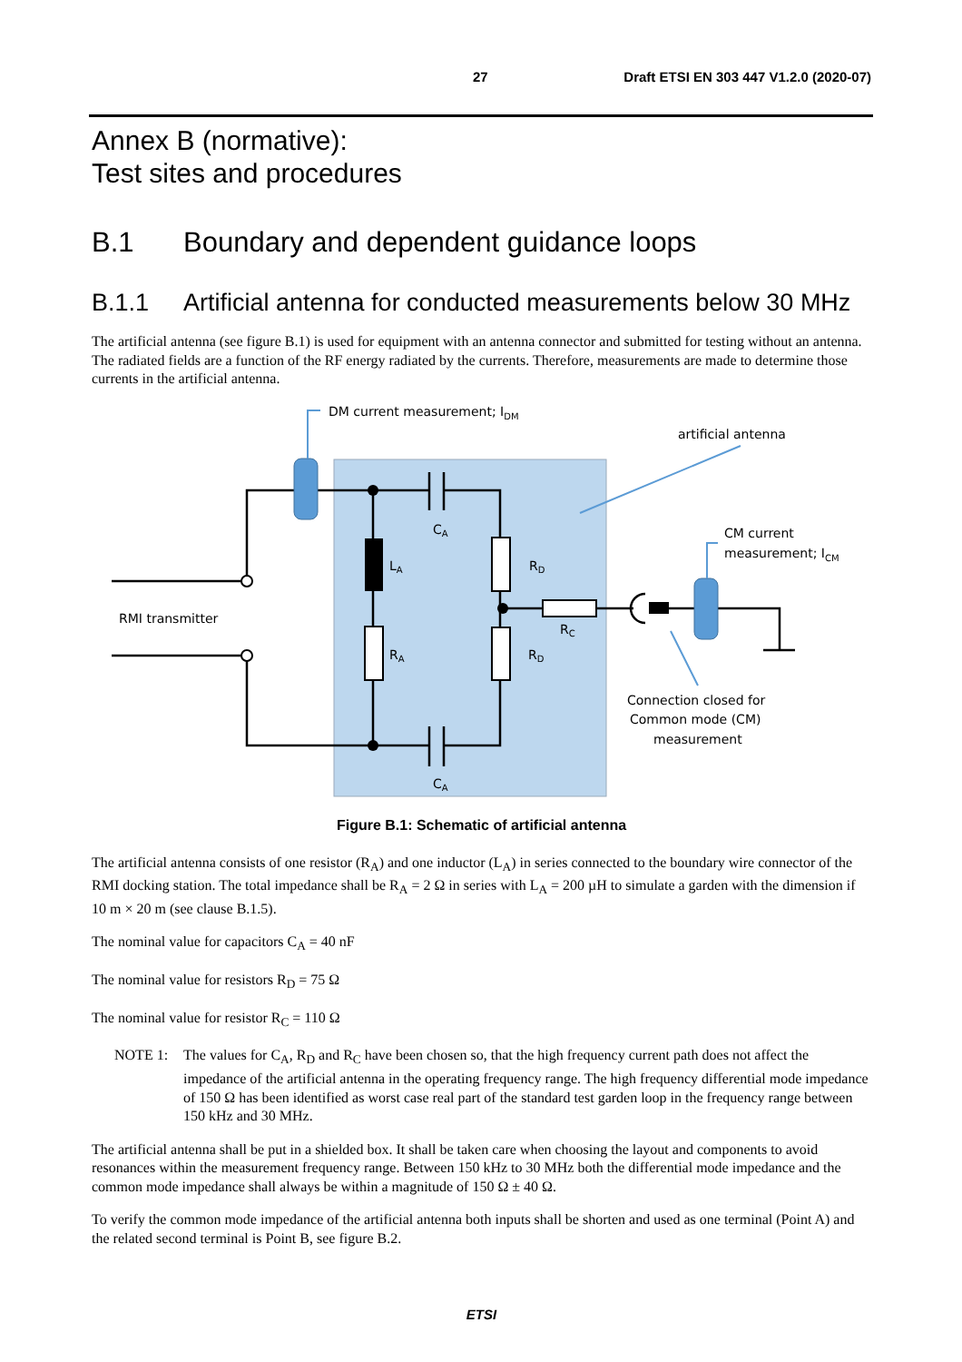27 Draft ETSI EN 303 447 V1.2.0 (2020-07)
Annex B (normative):
Test sites and procedures
B.1 Boundary and dependent guidance loops
B.1.1 Artificial antenna for conducted measurements below 30 MHz
The artificial antenna (see figure B.1) is used for equipment with an antenna connector and submitted for testing without an antenna. The radiated fields are a function of the RF energy radiated by the currents. Therefore, measurements are made to determine those currents in the artificial antenna.
DM current measurement; IDM
artificial antenna
CM current
measurement; ICM
RMI transmitter
CA
LA
RD
RC
RA
RD
CA
Connection closed for
Common mode (CM)
measurement
Figure B.1: Schematic of artificial antenna
The artificial antenna consists of one resistor (R<sub>A</sub>) and one inductor (L<sub>A</sub>) in series connected to the boundary wire connector of the RMI docking station. The total impedance shall be R<sub>A</sub> = 2 Ω in series with L<sub>A</sub> = 200 µH to simulate a garden with the dimension if 10 m × 20 m (see clause B.1.5).
The nominal value for capacitors C<sub>A</sub> = 40 nF
The nominal value for resistors R<sub>D</sub> = 75 Ω
The nominal value for resistor R<sub>C</sub> = 110 Ω
NOTE 1: The values for C<sub>A</sub>, R<sub>D</sub> and R<sub>C</sub> have been chosen so, that the high frequency current path does not affect the impedance of the artificial antenna in the operating frequency range. The high frequency differential mode impedance of 150 Ω has been identified as worst case real part of the standard test garden loop in the frequency range between 150 kHz and 30 MHz.
The artificial antenna shall be put in a shielded box. It shall be taken care when choosing the layout and components to avoid resonances within the measurement frequency range. Between 150 kHz to 30 MHz both the differential mode impedance and the common mode impedance shall always be within a magnitude of 150 Ω ± 40 Ω.
To verify the common mode impedance of the artificial antenna both inputs shall be shorten and used as one terminal (Point A) and the related second terminal is Point B, see figure B.2.
ETSI